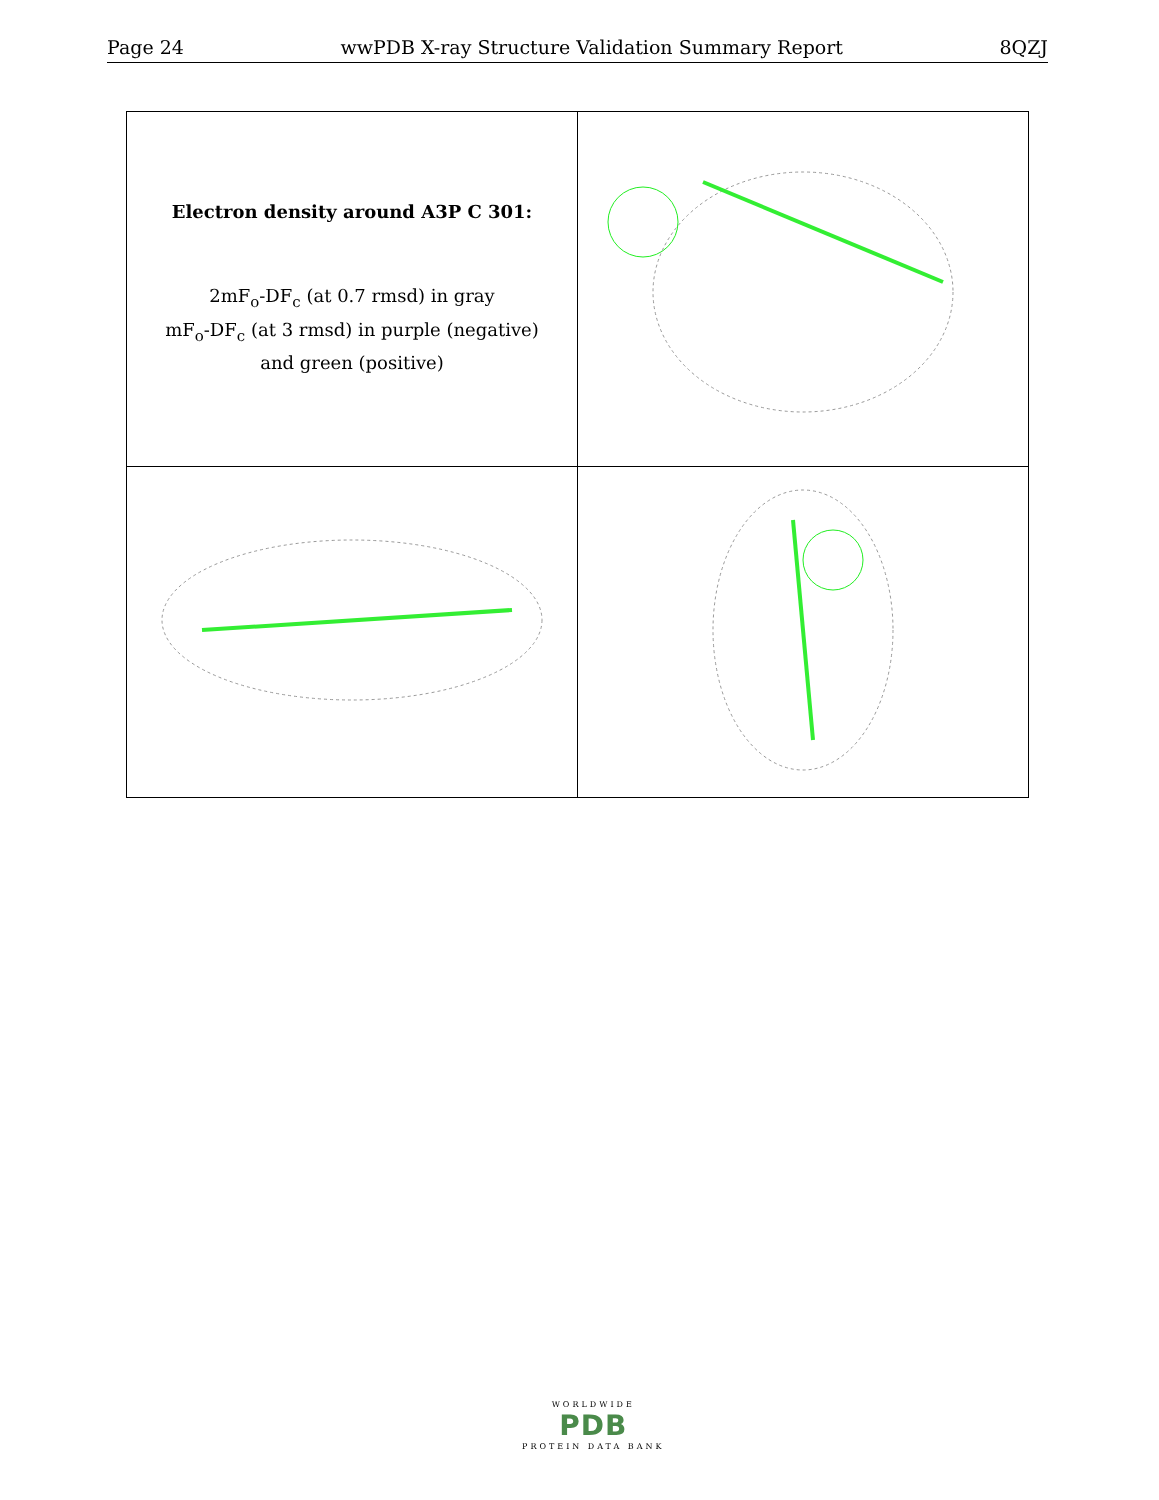Page 24 wwPDB X-ray Structure Validation Summary Report 8QZJ
| Electron density around A3P C 301: 2mF<sub>o</sub>-DF<sub>c</sub> (at 0.7 rmsd) in gray mF<sub>o</sub>-DF<sub>c</sub> (at 3 rmsd) in purple (negative) and green (positive) | |
WORLDWIDE
PDB
PROTEIN DATA BANK